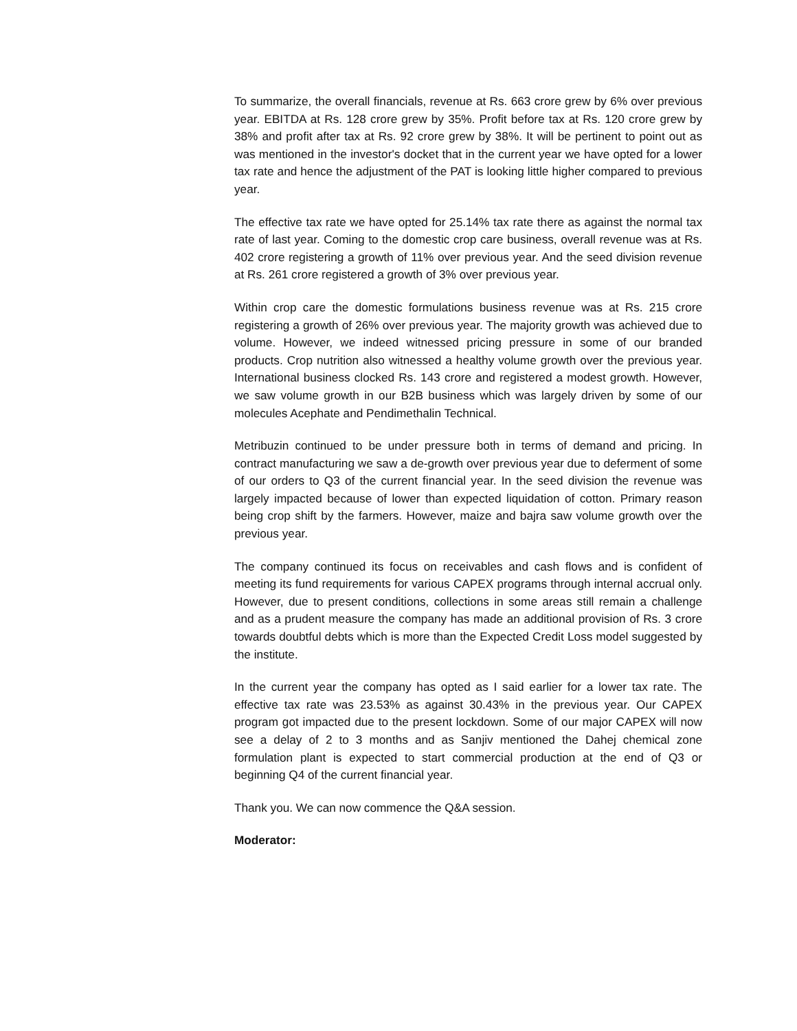To summarize, the overall financials, revenue at Rs. 663 crore grew by 6% over previous year. EBITDA at Rs. 128 crore grew by 35%. Profit before tax at Rs. 120 crore grew by 38% and profit after tax at Rs. 92 crore grew by 38%. It will be pertinent to point out as was mentioned in the investor's docket that in the current year we have opted for a lower tax rate and hence the adjustment of the PAT is looking little higher compared to previous year.
The effective tax rate we have opted for 25.14% tax rate there as against the normal tax rate of last year. Coming to the domestic crop care business, overall revenue was at Rs. 402 crore registering a growth of 11% over previous year. And the seed division revenue at Rs. 261 crore registered a growth of 3% over previous year.
Within crop care the domestic formulations business revenue was at Rs. 215 crore registering a growth of 26% over previous year. The majority growth was achieved due to volume. However, we indeed witnessed pricing pressure in some of our branded products. Crop nutrition also witnessed a healthy volume growth over the previous year. International business clocked Rs. 143 crore and registered a modest growth. However, we saw volume growth in our B2B business which was largely driven by some of our molecules Acephate and Pendimethalin Technical.
Metribuzin continued to be under pressure both in terms of demand and pricing. In contract manufacturing we saw a de-growth over previous year due to deferment of some of our orders to Q3 of the current financial year. In the seed division the revenue was largely impacted because of lower than expected liquidation of cotton. Primary reason being crop shift by the farmers. However, maize and bajra saw volume growth over the previous year.
The company continued its focus on receivables and cash flows and is confident of meeting its fund requirements for various CAPEX programs through internal accrual only. However, due to present conditions, collections in some areas still remain a challenge and as a prudent measure the company has made an additional provision of Rs. 3 crore towards doubtful debts which is more than the Expected Credit Loss model suggested by the institute.
In the current year the company has opted as I said earlier for a lower tax rate. The effective tax rate was 23.53% as against 30.43% in the previous year. Our CAPEX program got impacted due to the present lockdown. Some of our major CAPEX will now see a delay of 2 to 3 months and as Sanjiv mentioned the Dahej chemical zone formulation plant is expected to start commercial production at the end of Q3 or beginning Q4 of the current financial year.
Thank you. We can now commence the Q&A session.
Moderator: